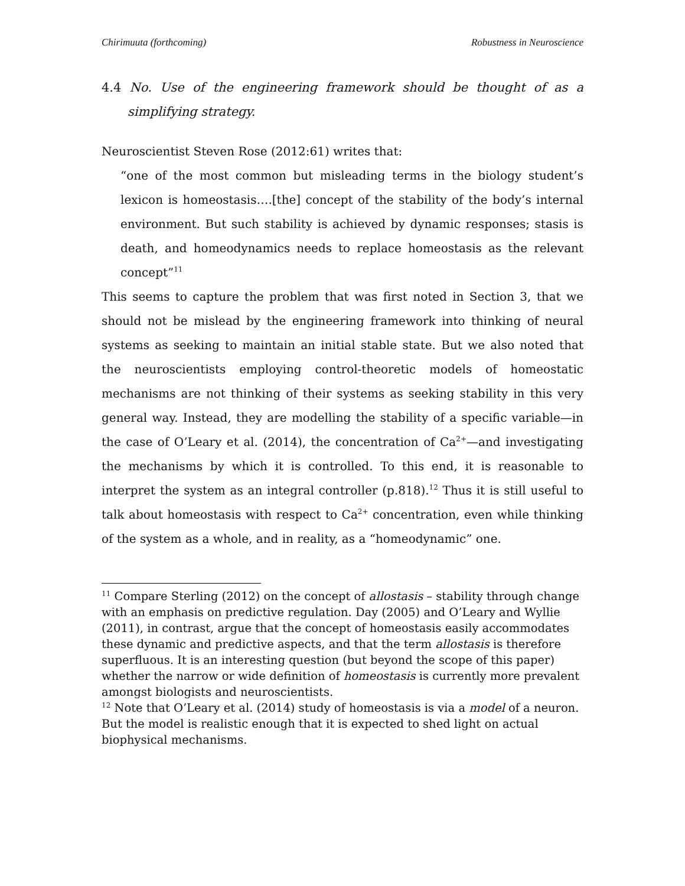Chirimuuta (forthcoming) Robustness in Neuroscience
4.4 No. Use of the engineering framework should be thought of as a simplifying strategy.
Neuroscientist Steven Rose (2012:61) writes that:
“one of the most common but misleading terms in the biology student’s lexicon is homeostasis….[the] concept of the stability of the body’s internal environment. But such stability is achieved by dynamic responses; stasis is death, and homeodynamics needs to replace homeostasis as the relevant concept”<sup>11</sup>
This seems to capture the problem that was first noted in Section 3, that we should not be mislead by the engineering framework into thinking of neural systems as seeking to maintain an initial stable state. But we also noted that the neuroscientists employing control-theoretic models of homeostatic mechanisms are not thinking of their systems as seeking stability in this very general way. Instead, they are modelling the stability of a specific variable—in the case of O’Leary et al. (2014), the concentration of Ca<sup>2+</sup>—and investigating the mechanisms by which it is controlled. To this end, it is reasonable to interpret the system as an integral controller (p.818).<sup>12</sup> Thus it is still useful to talk about homeostasis with respect to Ca<sup>2+</sup> concentration, even while thinking of the system as a whole, and in reality, as a “homeodynamic” one.
<sup>11</sup> Compare Sterling (2012) on the concept of allostasis – stability through change with an emphasis on predictive regulation. Day (2005) and O’Leary and Wyllie (2011), in contrast, argue that the concept of homeostasis easily accommodates these dynamic and predictive aspects, and that the term allostasis is therefore superfluous. It is an interesting question (but beyond the scope of this paper) whether the narrow or wide definition of homeostasis is currently more prevalent amongst biologists and neuroscientists.
<sup>12</sup> Note that O’Leary et al. (2014) study of homeostasis is via a model of a neuron. But the model is realistic enough that it is expected to shed light on actual biophysical mechanisms.